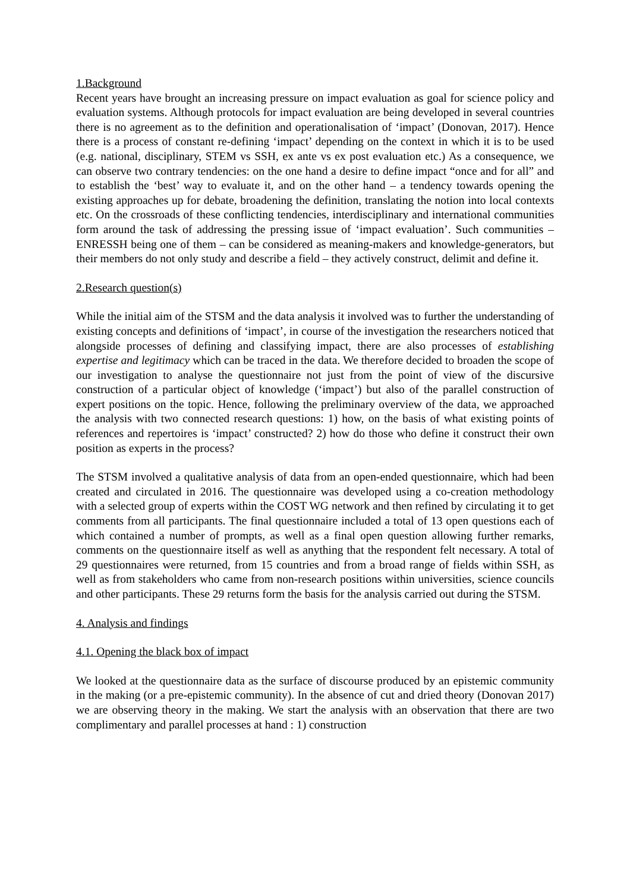1.Background
Recent years have brought an increasing pressure on impact evaluation as goal for science policy and evaluation systems. Although protocols for impact evaluation are being developed in several countries there is no agreement as to the definition and operationalisation of ‘impact’ (Donovan, 2017). Hence there is a process of constant re-defining ‘impact’ depending on the context in which it is to be used (e.g. national, disciplinary, STEM vs SSH, ex ante vs ex post evaluation etc.) As a consequence, we can observe two contrary tendencies: on the one hand a desire to define impact “once and for all” and to establish the ‘best’ way to evaluate it, and on the other hand – a tendency towards opening the existing approaches up for debate, broadening the definition, translating the notion into local contexts etc. On the crossroads of these conflicting tendencies, interdisciplinary and international communities form around the task of addressing the pressing issue of ‘impact evaluation’. Such communities – ENRESSH being one of them – can be considered as meaning-makers and knowledge-generators, but their members do not only study and describe a field – they actively construct, delimit and define it.
2.Research question(s)
While the initial aim of the STSM and the data analysis it involved was to further the understanding of existing concepts and definitions of ‘impact’, in course of the investigation the researchers noticed that alongside processes of defining and classifying impact, there are also processes of establishing expertise and legitimacy which can be traced in the data. We therefore decided to broaden the scope of our investigation to analyse the questionnaire not just from the point of view of the discursive construction of a particular object of knowledge (‘impact’) but also of the parallel construction of expert positions on the topic. Hence, following the preliminary overview of the data, we approached the analysis with two connected research questions: 1) how, on the basis of what existing points of references and repertoires is ‘impact’ constructed? 2) how do those who define it construct their own position as experts in the process?
The STSM involved a qualitative analysis of data from an open-ended questionnaire, which had been created and circulated in 2016. The questionnaire was developed using a co-creation methodology with a selected group of experts within the COST WG network and then refined by circulating it to get comments from all participants. The final questionnaire included a total of 13 open questions each of which contained a number of prompts, as well as a final open question allowing further remarks, comments on the questionnaire itself as well as anything that the respondent felt necessary. A total of 29 questionnaires were returned, from 15 countries and from a broad range of fields within SSH, as well as from stakeholders who came from non-research positions within universities, science councils and other participants. These 29 returns form the basis for the analysis carried out during the STSM.
4. Analysis and findings
4.1. Opening the black box of impact
We looked at the questionnaire data as the surface of discourse produced by an epistemic community in the making (or a pre-epistemic community). In the absence of cut and dried theory (Donovan 2017) we are observing theory in the making. We start the analysis with an observation that there are two complimentary and parallel processes at hand : 1) construction